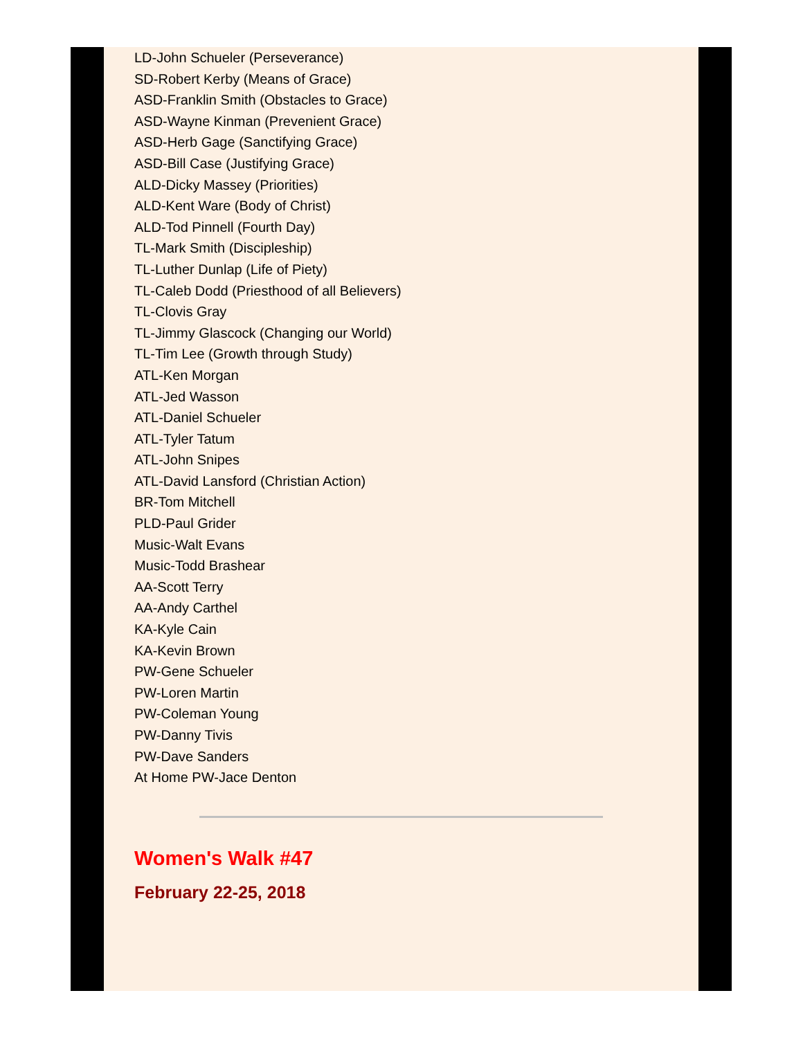LD-John Schueler (Perseverance)
SD-Robert Kerby (Means of Grace)
ASD-Franklin Smith (Obstacles to Grace)
ASD-Wayne Kinman (Prevenient Grace)
ASD-Herb Gage (Sanctifying Grace)
ASD-Bill Case (Justifying Grace)
ALD-Dicky Massey (Priorities)
ALD-Kent Ware (Body of Christ)
ALD-Tod Pinnell (Fourth Day)
TL-Mark Smith (Discipleship)
TL-Luther Dunlap (Life of Piety)
TL-Caleb Dodd (Priesthood of all Believers)
TL-Clovis Gray
TL-Jimmy Glascock (Changing our World)
TL-Tim Lee (Growth through Study)
ATL-Ken Morgan
ATL-Jed Wasson
ATL-Daniel Schueler
ATL-Tyler Tatum
ATL-John Snipes
ATL-David Lansford (Christian Action)
BR-Tom Mitchell
PLD-Paul Grider
Music-Walt Evans
Music-Todd Brashear
AA-Scott Terry
AA-Andy Carthel
KA-Kyle Cain
KA-Kevin Brown
PW-Gene Schueler
PW-Loren Martin
PW-Coleman Young
PW-Danny Tivis
PW-Dave Sanders
At Home PW-Jace Denton
Women's Walk #47
February 22-25, 2018